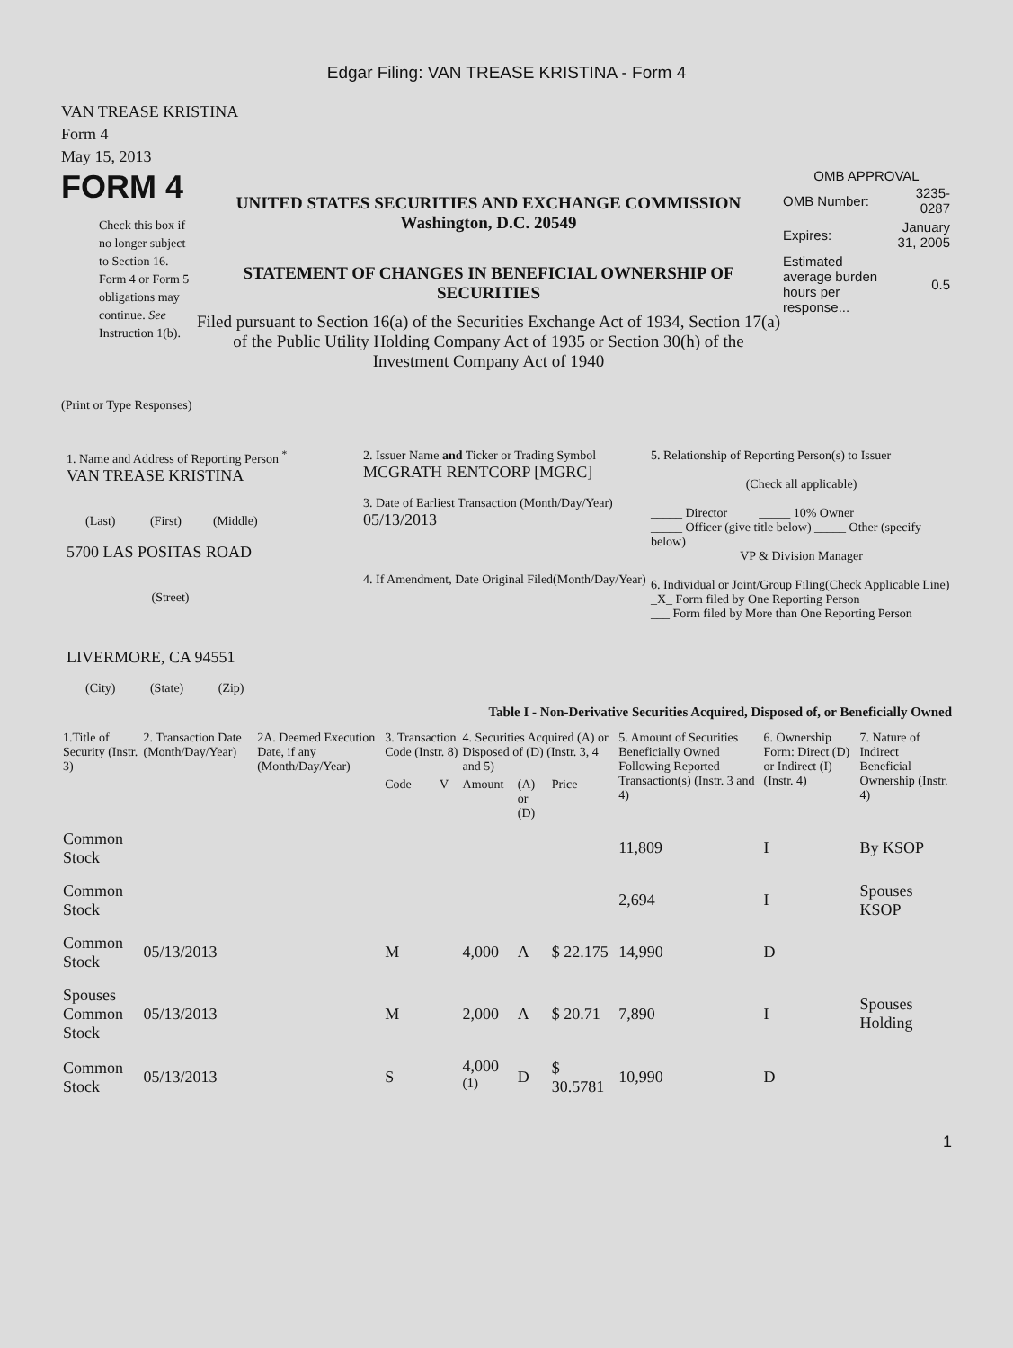Edgar Filing: VAN TREASE KRISTINA - Form 4
VAN TREASE KRISTINA
Form 4
May 15, 2013
FORM 4
Check this box if no longer subject to Section 16. Form 4 or Form 5 obligations may continue. See Instruction 1(b).
UNITED STATES SECURITIES AND EXCHANGE COMMISSION
Washington, D.C. 20549
STATEMENT OF CHANGES IN BENEFICIAL OWNERSHIP OF SECURITIES
Filed pursuant to Section 16(a) of the Securities Exchange Act of 1934, Section 17(a) of the Public Utility Holding Company Act of 1935 or Section 30(h) of the Investment Company Act of 1940
OMB APPROVAL
| OMB Number: | 3235-0287 |
| Expires: | January 31, 2005 |
| Estimated average burden hours per response... | 0.5 |
(Print or Type Responses)
1. Name and Address of Reporting Person <sup>*</sup>
VAN TREASE KRISTINA
(Last) (First) (Middle)
5700 LAS POSITAS ROAD
(Street)
LIVERMORE, CA 94551
(City) (State) (Zip)
2. Issuer Name and Ticker or Trading Symbol
MCGRATH RENTCORP [MGRC]
3. Date of Earliest Transaction (Month/Day/Year)
05/13/2013
4. If Amendment, Date Original Filed(Month/Day/Year)
5. Relationship of Reporting Person(s) to Issuer
(Check all applicable)
_____ Director _____ 10% Owner
_____ Officer (give title below) _____ Other (specify below)
VP & Division Manager
6. Individual or Joint/Group Filing(Check Applicable Line)
_X_ Form filed by One Reporting Person
___ Form filed by More than One Reporting Person
Table I - Non-Derivative Securities Acquired, Disposed of, or Beneficially Owned
| 1.Title of Security (Instr. 3) | 2. Transaction Date (Month/Day/Year) | 2A. Deemed Execution Date, if any (Month/Day/Year) | 3. Transaction Code (Instr. 8) | | 4. Securities Acquired (A) or Disposed of (D) (Instr. 3, 4 and 5) | | | 5. Amount of Securities Beneficially Owned Following Reported Transaction(s) (Instr. 3 and 4) | 6. Ownership Form: Direct (D) or Indirect (I) (Instr. 4) | 7. Nature of Indirect Beneficial Ownership (Instr. 4) |
| --- | --- | --- | --- | --- | --- | --- | --- | --- | --- | --- |
| | | | Code | V | Amount | (A) or (D) | Price | | | |
| Common Stock | | | | | | | | 11,809 | I | By KSOP |
| Common Stock | | | | | | | | 2,694 | I | Spouses KSOP |
| Common Stock | 05/13/2013 | | M | | 4,000 | A | $ 22.175 | 14,990 | D | |
| Spouses Common Stock | 05/13/2013 | | M | | 2,000 | A | $ 20.71 | 7,890 | I | Spouses Holding |
| Common Stock | 05/13/2013 | | S | | 4,000 <sup>(1)</sup> | D | $ 30.5781 | 10,990 | D | |
1